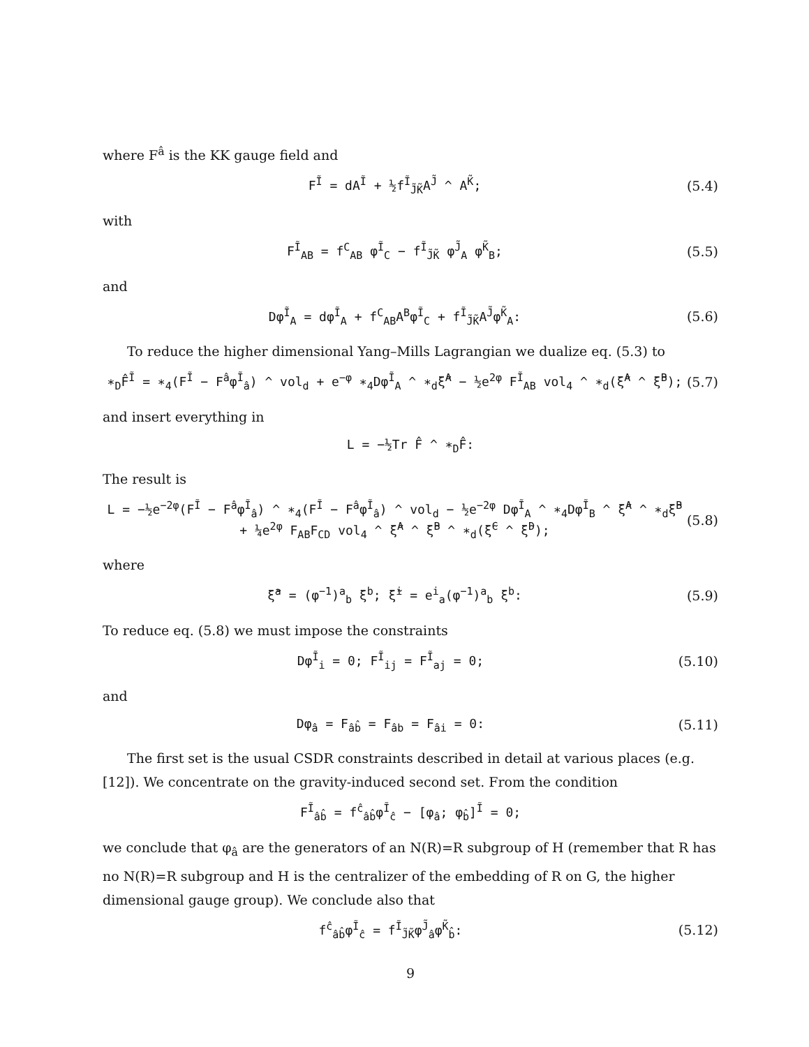where F<sup>â</sup> is the KK gauge field and
F<sup>Ĩ</sup> = dA<sup>Ĩ</sup> + ½f<sup>Ĩ</sup><sub>J̃K̃</sub>A<sup>J̃</sup> ^ A<sup>K̃</sup>; (5.4)
with
F<sup>Ĩ</sup><sub>AB</sub> = f<sup>C</sup><sub>AB</sub> φ<sup>Ĩ</sup><sub>C</sub> − f<sup>Ĩ</sup><sub>J̃K̃</sub> φ<sup>J̃</sup><sub>A</sub> φ<sup>K̃</sup><sub>B</sub>; (5.5)
and
Dφ<sup>Ĩ</sup><sub>A</sub> = dφ<sup>Ĩ</sup><sub>A</sub> + f<sup>C</sup><sub>AB</sub>A<sup>B</sup>φ<sup>Ĩ</sup><sub>C</sub> + f<sup>Ĩ</sup><sub>J̃K̃</sub>A<sup>J̃</sup>φ<sup>K̃</sup><sub>A</sub>: (5.6)
To reduce the higher dimensional Yang–Mills Lagrangian we dualize eq. (5.3) to
∗<sub>D</sub>F̂<sup>Ĩ</sup> = ∗<sub>4</sub>(F<sup>Ĩ</sup> − F<sup>â</sup>φ<sup>Ĩ</sup><sub>â</sub>) ^ vol<sub>d</sub> + e<sup>−φ</sup> ∗<sub>4</sub>Dφ<sup>Ĩ</sup><sub>A</sub> ^ ∗<sub>d</sub>ξ̃<sup>A</sup> − ½e<sup>2φ</sup> F<sup>Ĩ</sup><sub>AB</sub> vol<sub>4</sub> ^ ∗<sub>d</sub>(ξ̃<sup>A</sup> ^ ξ̃<sup>B</sup>); (5.7)
and insert everything in
L = −½Tr F̂ ^ ∗<sub>D</sub>F̂:
The result is
L = −½e<sup>−2φ</sup>(F<sup>Ĩ</sup> − F<sup>â</sup>φ<sup>Ĩ</sup><sub>â</sub>) ^ ∗<sub>4</sub>(F<sup>Ĩ</sup> − F<sup>â</sup>φ<sup>Ĩ</sup><sub>â</sub>) ^ vol<sub>d</sub> − ½e<sup>−2φ</sup> Dφ<sup>Ĩ</sup><sub>A</sub> ^ ∗<sub>4</sub>Dφ<sup>Ĩ</sup><sub>B</sub> ^ ξ̃<sup>A</sup> ^ ∗<sub>d</sub>ξ̃<sup>B</sup>
+ ¼e<sup>2φ</sup> F<sub>AB</sub>F<sub>CD</sub> vol<sub>4</sub> ^ ξ̃<sup>A</sup> ^ ξ̃<sup>B</sup> ^ ∗<sub>d</sub>(ξ̃<sup>C</sup> ^ ξ̃<sup>D</sup>); (5.8)
where
ξ̃<sup>a</sup> = (φ<sup>−1</sup>)<sup>a</sup><sub>b</sub> ξ<sup>b</sup>; ξ̃<sup>i</sup> = e<sup>i</sup><sub>a</sub>(φ<sup>−1</sup>)<sup>a</sup><sub>b</sub> ξ<sup>b</sup>: (5.9)
To reduce eq. (5.8) we must impose the constraints
Dφ<sup>Ĩ</sup><sub>i</sub> = 0; F<sup>Ĩ</sup><sub>ij</sub> = F<sup>Ĩ</sup><sub>aj</sub> = 0; (5.10)
and
Dφ<sub>â</sub> = F<sub>âb̂</sub> = F<sub>âb</sub> = F<sub>âi</sub> = 0: (5.11)
The first set is the usual CSDR constraints described in detail at various places (e.g.[12]). We concentrate on the gravity-induced second set. From the condition
F<sup>Ĩ</sup><sub>âb̂</sub> = f<sup>ĉ</sup><sub>âb̂</sub>φ<sup>Ĩ</sup><sub>ĉ</sub> − [φ<sub>â</sub>; φ<sub>b̂</sub>]<sup>Ĩ</sup> = 0;
we conclude that φ<sub>â</sub> are the generators of an N(R)=R subgroup of H (remember that R has no N(R)=R subgroup and H is the centralizer of the embedding of R on G, the higher dimensional gauge group). We conclude also that
f<sup>ĉ</sup><sub>âb̂</sub>φ<sup>Ĩ</sup><sub>ĉ</sub> = f<sup>Ĩ</sup><sub>J̃K̃</sub>φ<sup>J̃</sup><sub>â</sub>φ<sup>K̃</sup><sub>b̂</sub>: (5.12)
9